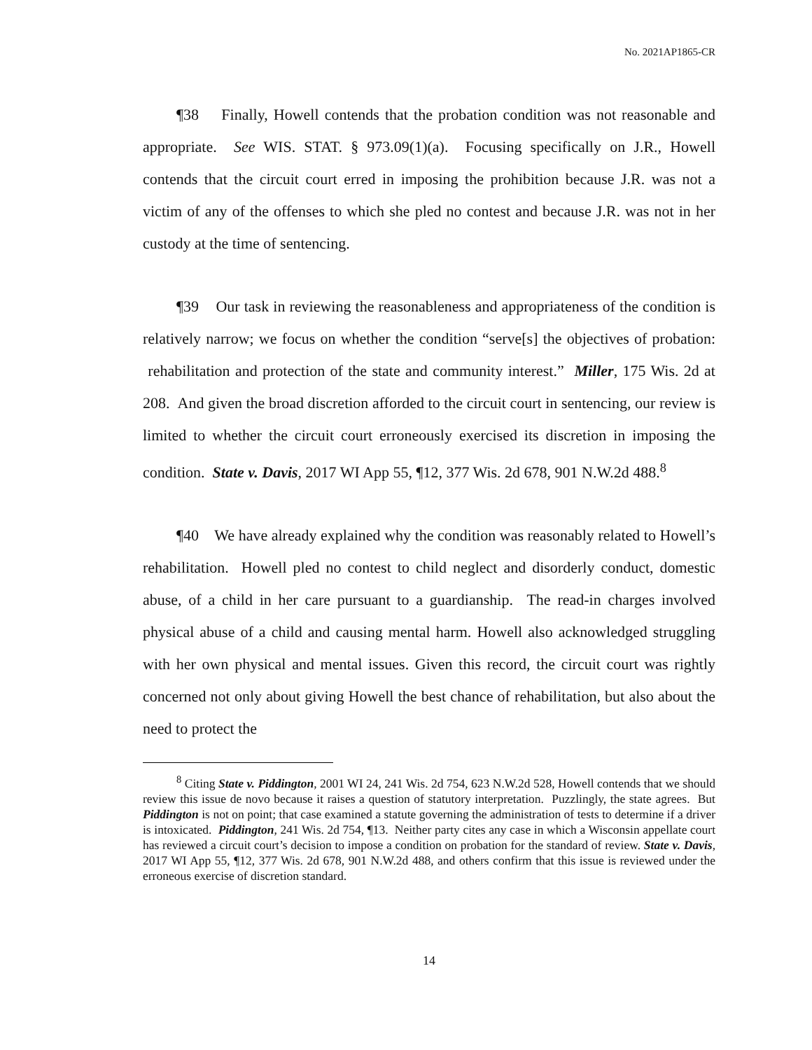No. 2021AP1865-CR
¶38 Finally, Howell contends that the probation condition was not reasonable and appropriate. See WIS. STAT. § 973.09(1)(a). Focusing specifically on J.R., Howell contends that the circuit court erred in imposing the prohibition because J.R. was not a victim of any of the offenses to which she pled no contest and because J.R. was not in her custody at the time of sentencing.
¶39 Our task in reviewing the reasonableness and appropriateness of the condition is relatively narrow; we focus on whether the condition “serve[s] the objectives of probation: rehabilitation and protection of the state and community interest.” Miller, 175 Wis. 2d at 208. And given the broad discretion afforded to the circuit court in sentencing, our review is limited to whether the circuit court erroneously exercised its discretion in imposing the condition. State v. Davis, 2017 WI App 55, ¶12, 377 Wis. 2d 678, 901 N.W.2d 488.<sup>8</sup>
¶40 We have already explained why the condition was reasonably related to Howell’s rehabilitation. Howell pled no contest to child neglect and disorderly conduct, domestic abuse, of a child in her care pursuant to a guardianship. The read-in charges involved physical abuse of a child and causing mental harm. Howell also acknowledged struggling with her own physical and mental issues. Given this record, the circuit court was rightly concerned not only about giving Howell the best chance of rehabilitation, but also about the need to protect the
<sup>8</sup> Citing State v. Piddington, 2001 WI 24, 241 Wis. 2d 754, 623 N.W.2d 528, Howell contends that we should review this issue de novo because it raises a question of statutory interpretation. Puzzlingly, the state agrees. But Piddington is not on point; that case examined a statute governing the administration of tests to determine if a driver is intoxicated. Piddington, 241 Wis. 2d 754, ¶13. Neither party cites any case in which a Wisconsin appellate court has reviewed a circuit court’s decision to impose a condition on probation for the standard of review. State v. Davis, 2017 WI App 55, ¶12, 377 Wis. 2d 678, 901 N.W.2d 488, and others confirm that this issue is reviewed under the erroneous exercise of discretion standard.
14